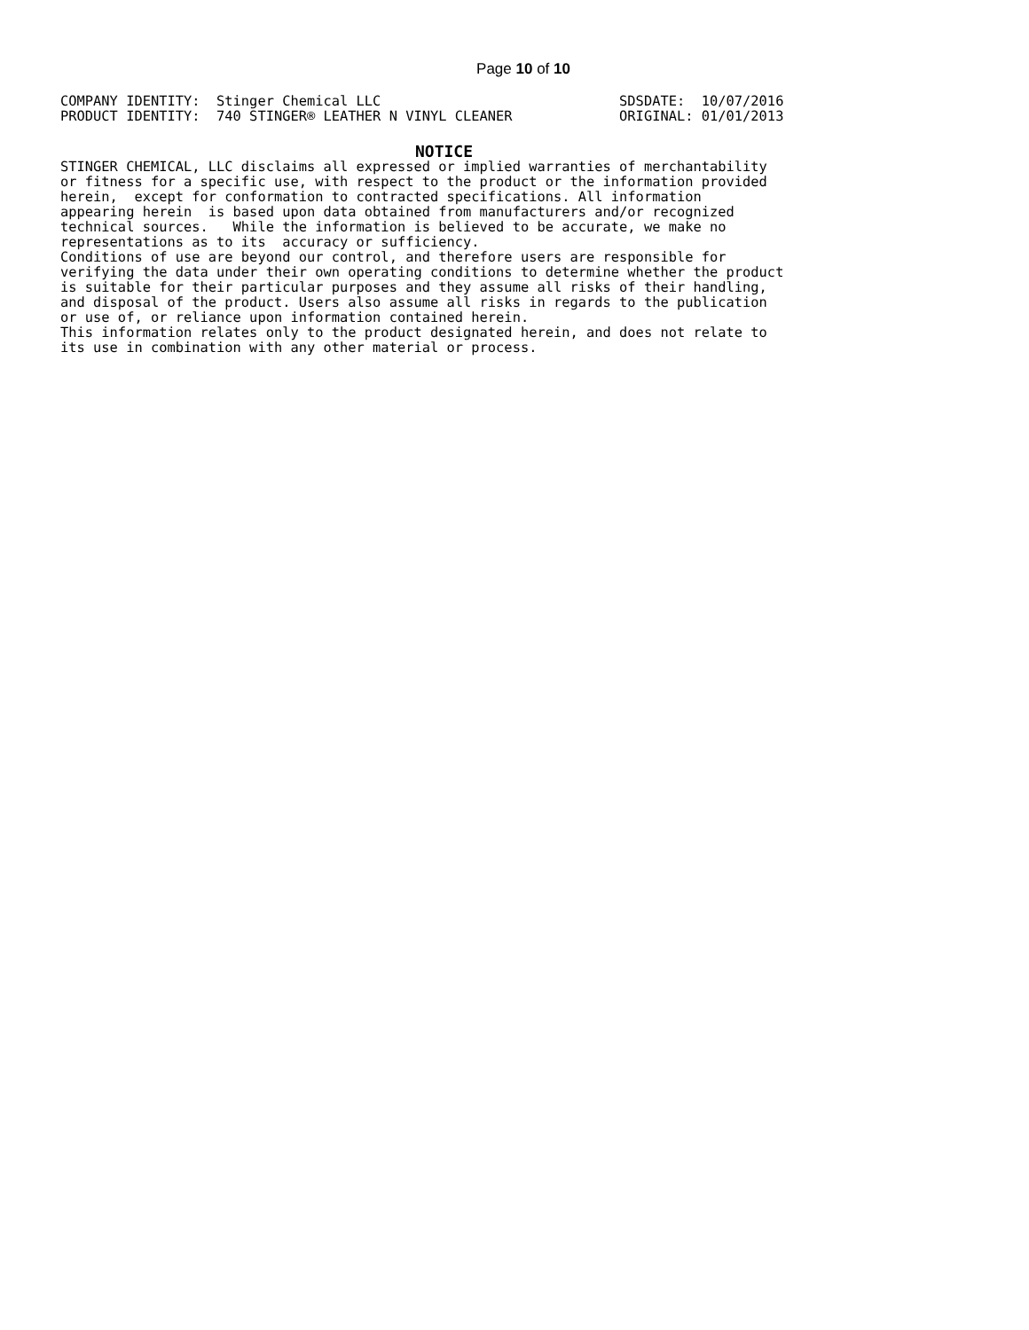Page 10 of 10
COMPANY IDENTITY:  Stinger Chemical LLC                             SDSDATE:  10/07/2016
PRODUCT IDENTITY:  740 STINGER® LEATHER N VINYL CLEANER             ORIGINAL: 01/01/2013
NOTICE
STINGER CHEMICAL, LLC disclaims all expressed or implied warranties of merchantability
or fitness for a specific use, with respect to the product or the information provided
herein,  except for conformation to contracted specifications. All information
appearing herein  is based upon data obtained from manufacturers and/or recognized
technical sources.   While the information is believed to be accurate, we make no
representations as to its  accuracy or sufficiency.
Conditions of use are beyond our control, and therefore users are responsible for
verifying the data under their own operating conditions to determine whether the product
is suitable for their particular purposes and they assume all risks of their handling,
and disposal of the product. Users also assume all risks in regards to the publication
or use of, or reliance upon information contained herein.
This information relates only to the product designated herein, and does not relate to
its use in combination with any other material or process.